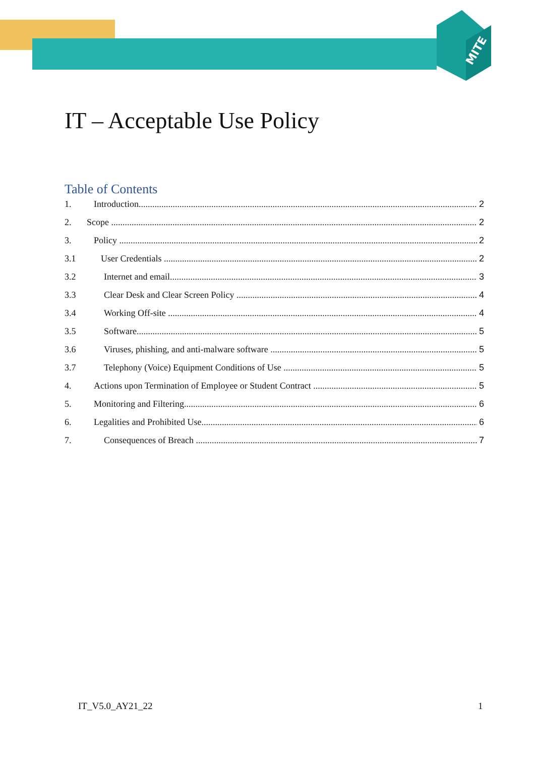MITE
IT – Acceptable Use Policy
Table of Contents
1. Introduction 2
2. Scope 2
3. Policy 2
3.1 User Credentials 2
3.2 Internet and email 3
3.3 Clear Desk and Clear Screen Policy 4
3.4 Working Off-site 4
3.5 Software 5
3.6 Viruses, phishing, and anti-malware software 5
3.7 Telephony (Voice) Equipment Conditions of Use 5
4. Actions upon Termination of Employee or Student Contract 5
5. Monitoring and Filtering 6
6. Legalities and Prohibited Use 6
7. Consequences of Breach 7
IT_V5.0_AY21_22 1